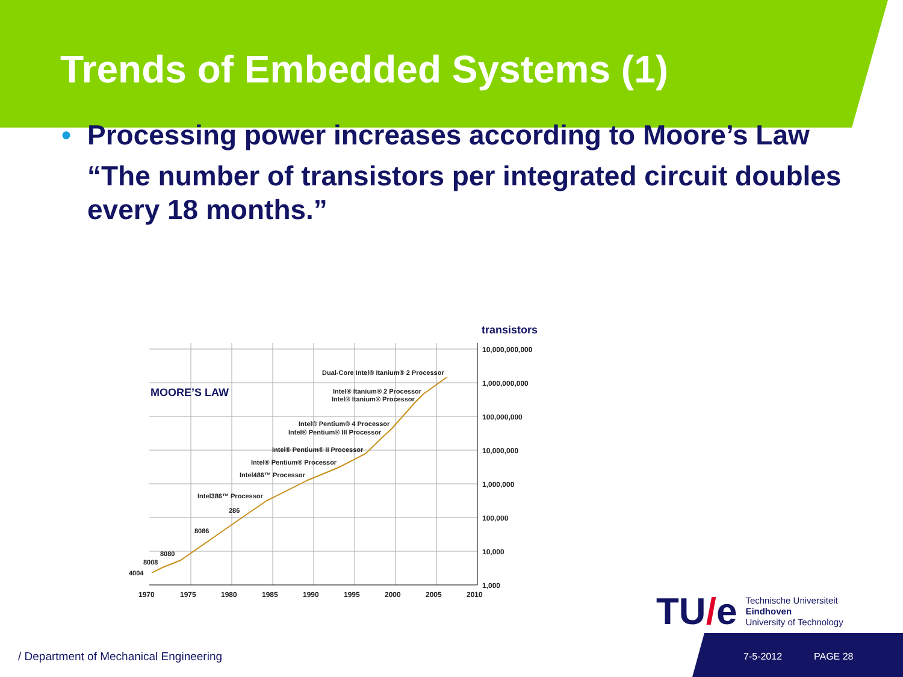Trends of Embedded Systems (1)
•
Processing power increases according to Moore’s Law
“The number of transistors per integrated circuit doubles every 18 months.”
transistors
10,000,000,000
1,000,000,000
100,000,000
10,000,000
1,000,000
100,000
10,000
1,000
1970
1975
1980
1985
1990
1995
2000
2005
2010
MOORE’S LAW
Dual-Core Intel® Itanium® 2 Processor
Intel® Itanium® 2 Processor
Intel® Itanium® Processor
Intel® Pentium® 4 Processor
Intel® Pentium® III Processor
Intel® Pentium® II Processor
Intel® Pentium® Processor
Intel486™ Processor
Intel386™ Processor
286
8086
8080
8008
4004
TU/e
Technische Universiteit
Eindhoven
University of Technology
/ Department of Mechanical Engineering
7-5-2012 PAGE 28